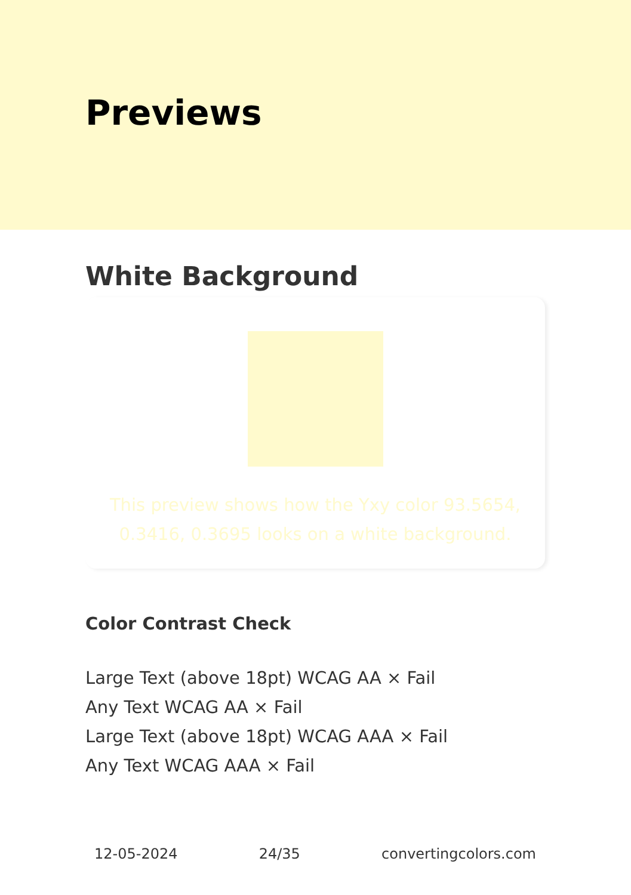Previews
White Background
This preview shows how the Yxy color 93.5654, 0.3416, 0.3695 looks on a white background.
Color Contrast Check
Large Text (above 18pt) WCAG AA × Fail
Any Text WCAG AA × Fail
Large Text (above 18pt) WCAG AAA × Fail
Any Text WCAG AAA × Fail
12-05-2024 24/35 convertingcolors.com